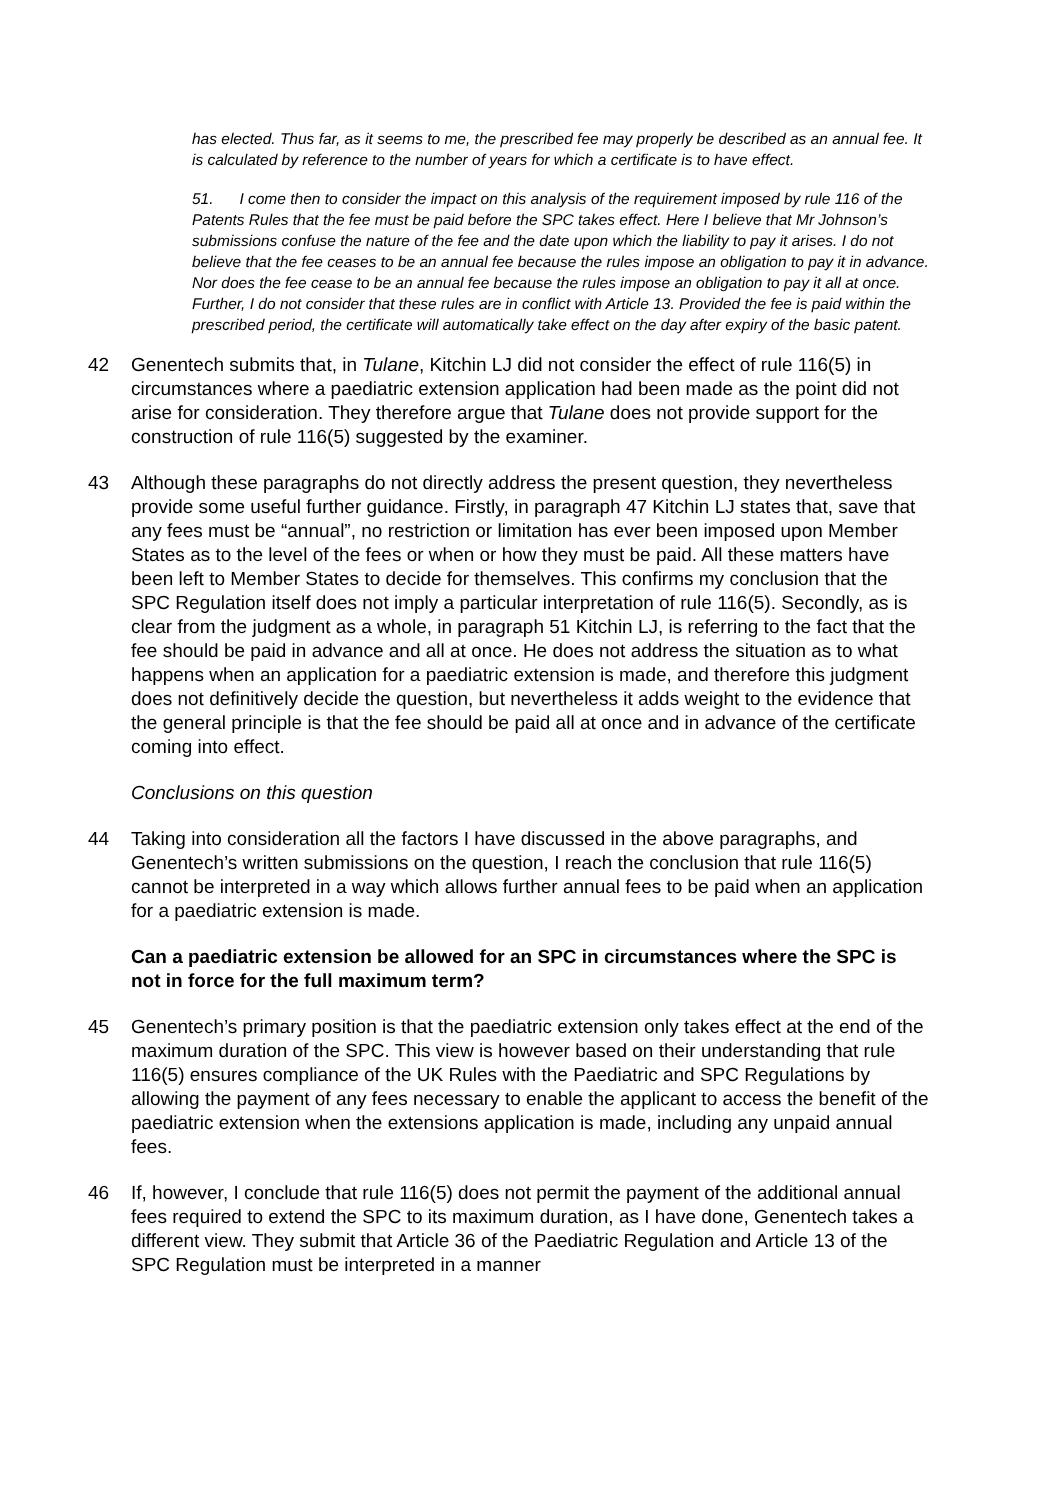has elected. Thus far, as it seems to me, the prescribed fee may properly be described as an annual fee. It is calculated by reference to the number of years for which a certificate is to have effect.
51. I come then to consider the impact on this analysis of the requirement imposed by rule 116 of the Patents Rules that the fee must be paid before the SPC takes effect. Here I believe that Mr Johnson’s submissions confuse the nature of the fee and the date upon which the liability to pay it arises. I do not believe that the fee ceases to be an annual fee because the rules impose an obligation to pay it in advance. Nor does the fee cease to be an annual fee because the rules impose an obligation to pay it all at once. Further, I do not consider that these rules are in conflict with Article 13. Provided the fee is paid within the prescribed period, the certificate will automatically take effect on the day after expiry of the basic patent.
42 Genentech submits that, in Tulane, Kitchin LJ did not consider the effect of rule 116(5) in circumstances where a paediatric extension application had been made as the point did not arise for consideration. They therefore argue that Tulane does not provide support for the construction of rule 116(5) suggested by the examiner.
43 Although these paragraphs do not directly address the present question, they nevertheless provide some useful further guidance. Firstly, in paragraph 47 Kitchin LJ states that, save that any fees must be “annual”, no restriction or limitation has ever been imposed upon Member States as to the level of the fees or when or how they must be paid. All these matters have been left to Member States to decide for themselves. This confirms my conclusion that the SPC Regulation itself does not imply a particular interpretation of rule 116(5). Secondly, as is clear from the judgment as a whole, in paragraph 51 Kitchin LJ, is referring to the fact that the fee should be paid in advance and all at once. He does not address the situation as to what happens when an application for a paediatric extension is made, and therefore this judgment does not definitively decide the question, but nevertheless it adds weight to the evidence that the general principle is that the fee should be paid all at once and in advance of the certificate coming into effect.
Conclusions on this question
44 Taking into consideration all the factors I have discussed in the above paragraphs, and Genentech’s written submissions on the question, I reach the conclusion that rule 116(5) cannot be interpreted in a way which allows further annual fees to be paid when an application for a paediatric extension is made.
Can a paediatric extension be allowed for an SPC in circumstances where the SPC is not in force for the full maximum term?
45 Genentech’s primary position is that the paediatric extension only takes effect at the end of the maximum duration of the SPC. This view is however based on their understanding that rule 116(5) ensures compliance of the UK Rules with the Paediatric and SPC Regulations by allowing the payment of any fees necessary to enable the applicant to access the benefit of the paediatric extension when the extensions application is made, including any unpaid annual fees.
46 If, however, I conclude that rule 116(5) does not permit the payment of the additional annual fees required to extend the SPC to its maximum duration, as I have done, Genentech takes a different view. They submit that Article 36 of the Paediatric Regulation and Article 13 of the SPC Regulation must be interpreted in a manner